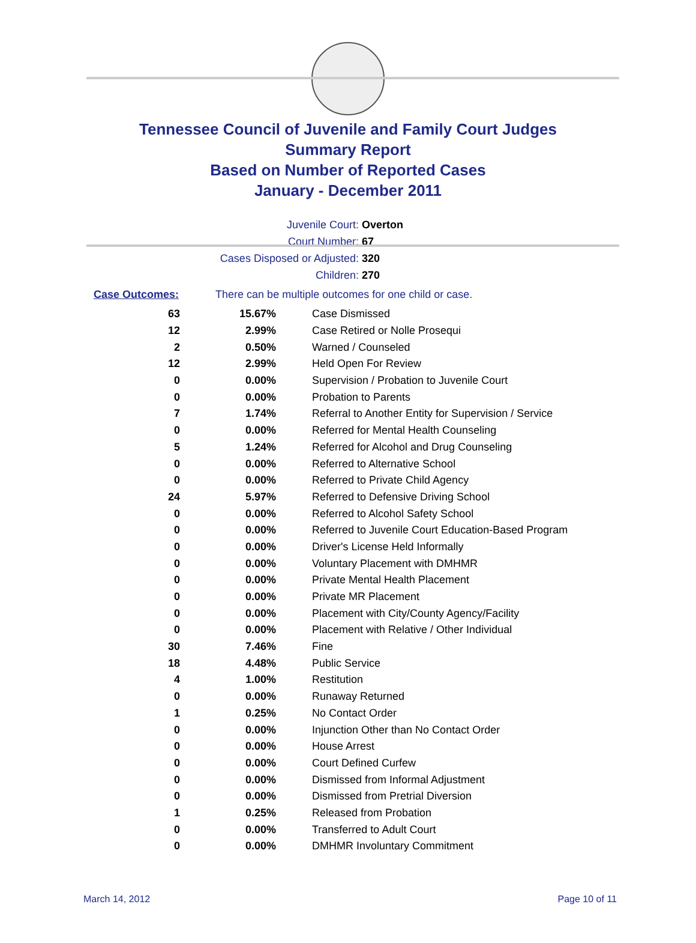Tennessee Council of Juvenile and Family Court Judges
Summary Report
Based on Number of Reported Cases
January - December 2011
Juvenile Court: Overton
Court Number: 67
Cases Disposed or Adjusted: 320
Children: 270
Case Outcomes: There can be multiple outcomes for one child or case.
| 63 | 15.67% | Case Dismissed |
| 12 | 2.99% | Case Retired or Nolle Prosequi |
| 2 | 0.50% | Warned / Counseled |
| 12 | 2.99% | Held Open For Review |
| 0 | 0.00% | Supervision / Probation to Juvenile Court |
| 0 | 0.00% | Probation to Parents |
| 7 | 1.74% | Referral to Another Entity for Supervision / Service |
| 0 | 0.00% | Referred for Mental Health Counseling |
| 5 | 1.24% | Referred for Alcohol and Drug Counseling |
| 0 | 0.00% | Referred to Alternative School |
| 0 | 0.00% | Referred to Private Child Agency |
| 24 | 5.97% | Referred to Defensive Driving School |
| 0 | 0.00% | Referred to Alcohol Safety School |
| 0 | 0.00% | Referred to Juvenile Court Education-Based Program |
| 0 | 0.00% | Driver's License Held Informally |
| 0 | 0.00% | Voluntary Placement with DMHMR |
| 0 | 0.00% | Private Mental Health Placement |
| 0 | 0.00% | Private MR Placement |
| 0 | 0.00% | Placement with City/County Agency/Facility |
| 0 | 0.00% | Placement with Relative / Other Individual |
| 30 | 7.46% | Fine |
| 18 | 4.48% | Public Service |
| 4 | 1.00% | Restitution |
| 0 | 0.00% | Runaway Returned |
| 1 | 0.25% | No Contact Order |
| 0 | 0.00% | Injunction Other than No Contact Order |
| 0 | 0.00% | House Arrest |
| 0 | 0.00% | Court Defined Curfew |
| 0 | 0.00% | Dismissed from Informal Adjustment |
| 0 | 0.00% | Dismissed from Pretrial Diversion |
| 1 | 0.25% | Released from Probation |
| 0 | 0.00% | Transferred to Adult Court |
| 0 | 0.00% | DMHMR Involuntary Commitment |
March 14, 2012 Page 10 of 11